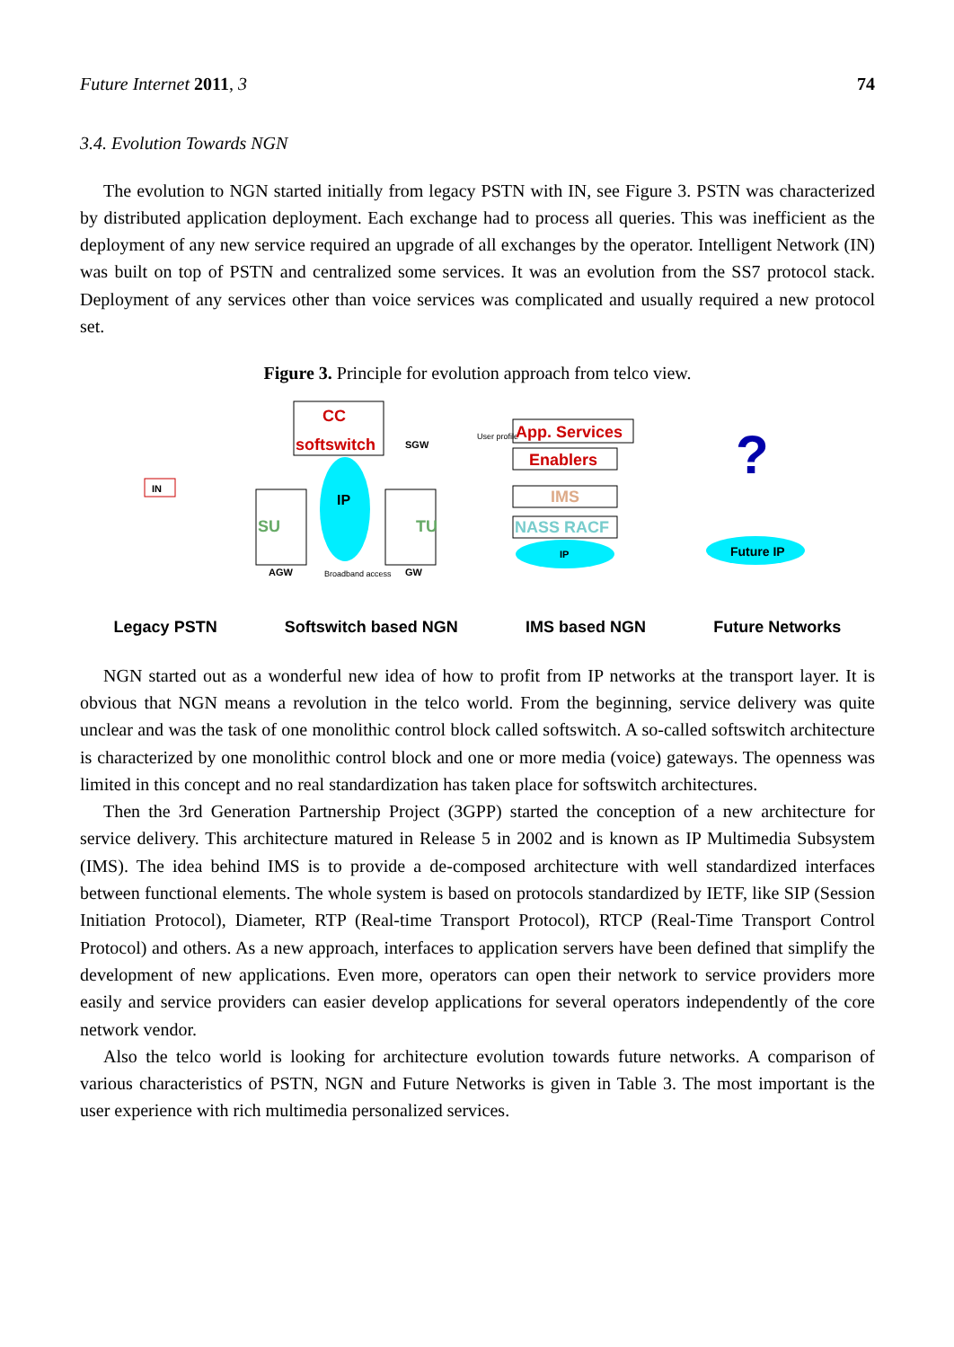Future Internet 2011, 3 74
3.4. Evolution Towards NGN
The evolution to NGN started initially from legacy PSTN with IN, see Figure 3. PSTN was characterized by distributed application deployment. Each exchange had to process all queries. This was inefficient as the deployment of any new service required an upgrade of all exchanges by the operator. Intelligent Network (IN) was built on top of PSTN and centralized some services. It was an evolution from the SS7 protocol stack. Deployment of any services other than voice services was complicated and usually required a new protocol set.
Figure 3. Principle for evolution approach from telco view.
CC
softswitch
IP
IN
SU
TU
SGW
AGW
GW
Broadband access
User profile
App. Services
Enablers
IMS
NASS RACF
IP
?
Future IP
Legacy PSTN Softswitch based NGN IMS based NGN Future Networks
NGN started out as a wonderful new idea of how to profit from IP networks at the transport layer. It is obvious that NGN means a revolution in the telco world. From the beginning, service delivery was quite unclear and was the task of one monolithic control block called softswitch. A so-called softswitch architecture is characterized by one monolithic control block and one or more media (voice) gateways. The openness was limited in this concept and no real standardization has taken place for softswitch architectures.
Then the 3rd Generation Partnership Project (3GPP) started the conception of a new architecture for service delivery. This architecture matured in Release 5 in 2002 and is known as IP Multimedia Subsystem (IMS). The idea behind IMS is to provide a de-composed architecture with well standardized interfaces between functional elements. The whole system is based on protocols standardized by IETF, like SIP (Session Initiation Protocol), Diameter, RTP (Real-time Transport Protocol), RTCP (Real-Time Transport Control Protocol) and others. As a new approach, interfaces to application servers have been defined that simplify the development of new applications. Even more, operators can open their network to service providers more easily and service providers can easier develop applications for several operators independently of the core network vendor.
Also the telco world is looking for architecture evolution towards future networks. A comparison of various characteristics of PSTN, NGN and Future Networks is given in Table 3. The most important is the user experience with rich multimedia personalized services.